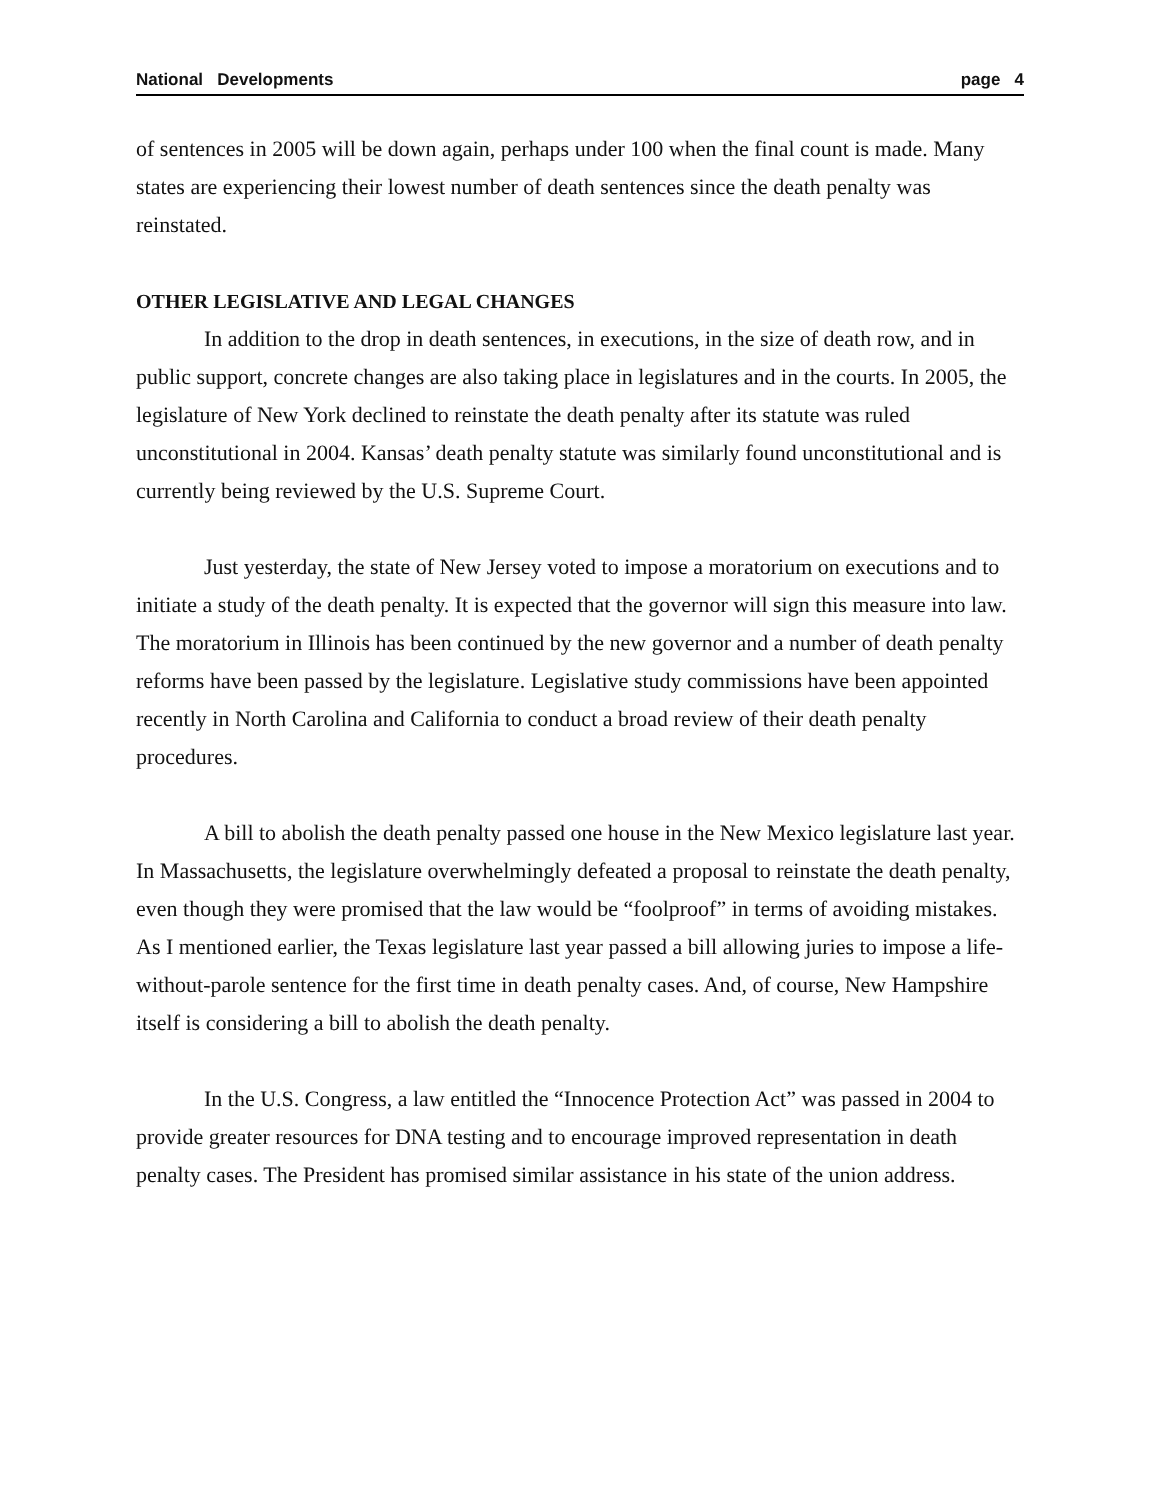National Developments page 4
of sentences in 2005 will be down again, perhaps under 100 when the final count is made. Many states are experiencing their lowest number of death sentences since the death penalty was reinstated.
OTHER LEGISLATIVE AND LEGAL CHANGES
In addition to the drop in death sentences, in executions, in the size of death row, and in public support, concrete changes are also taking place in legislatures and in the courts. In 2005, the legislature of New York declined to reinstate the death penalty after its statute was ruled unconstitutional in 2004. Kansas’ death penalty statute was similarly found unconstitutional and is currently being reviewed by the U.S. Supreme Court.
Just yesterday, the state of New Jersey voted to impose a moratorium on executions and to initiate a study of the death penalty. It is expected that the governor will sign this measure into law. The moratorium in Illinois has been continued by the new governor and a number of death penalty reforms have been passed by the legislature. Legislative study commissions have been appointed recently in North Carolina and California to conduct a broad review of their death penalty procedures.
A bill to abolish the death penalty passed one house in the New Mexico legislature last year. In Massachusetts, the legislature overwhelmingly defeated a proposal to reinstate the death penalty, even though they were promised that the law would be “foolproof” in terms of avoiding mistakes. As I mentioned earlier, the Texas legislature last year passed a bill allowing juries to impose a life-without-parole sentence for the first time in death penalty cases. And, of course, New Hampshire itself is considering a bill to abolish the death penalty.
In the U.S. Congress, a law entitled the “Innocence Protection Act” was passed in 2004 to provide greater resources for DNA testing and to encourage improved representation in death penalty cases. The President has promised similar assistance in his state of the union address.